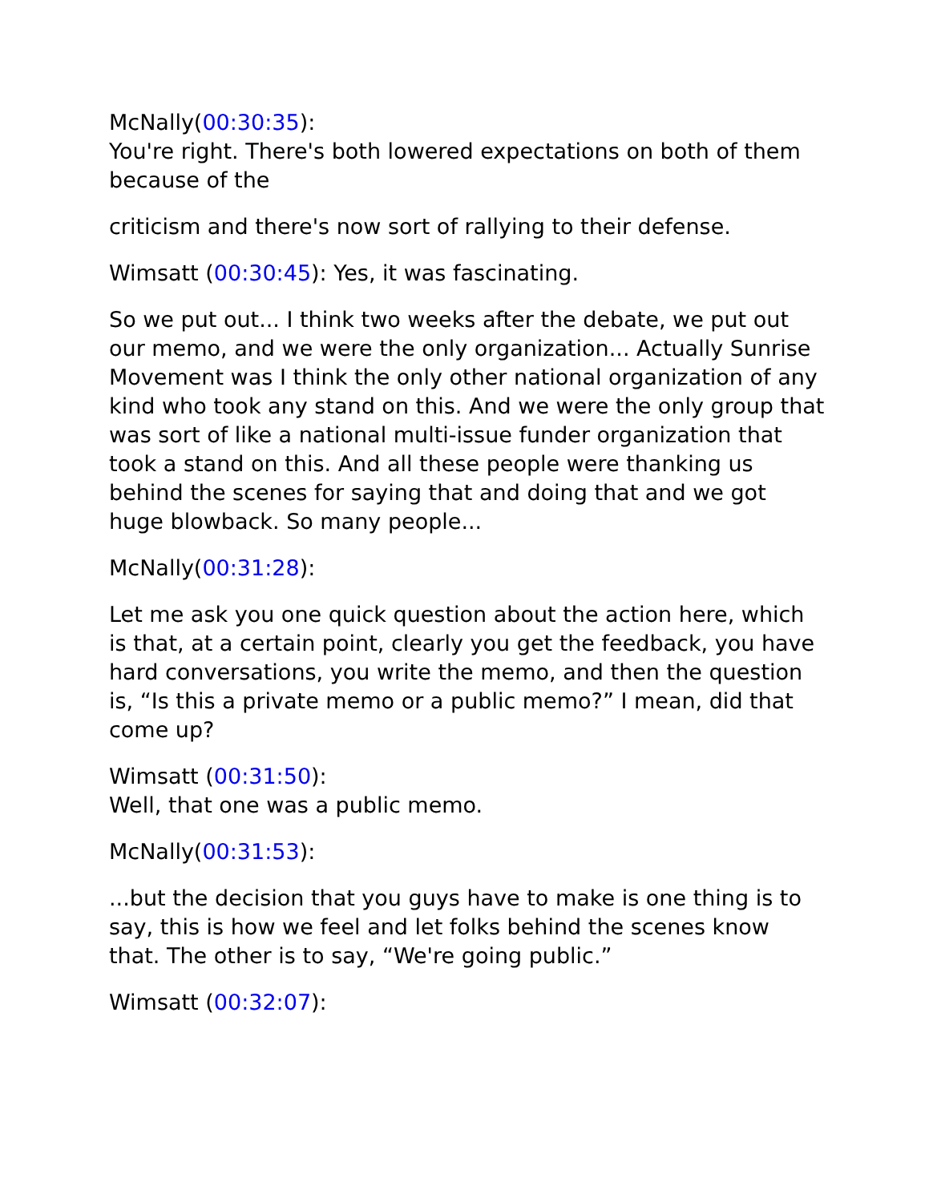McNally(00:30:35):
You're right. There's both lowered expectations on both of them because of the
criticism and there's now sort of rallying to their defense.
Wimsatt (00:30:45): Yes, it was fascinating.
So we put out... I think two weeks after the debate, we put out our memo, and we were the only organization... Actually Sunrise Movement was I think the only other national organization of any kind who took any stand on this. And we were the only group that was sort of like a national multi-issue funder organization that took a stand on this. And all these people were thanking us behind the scenes for saying that and doing that and we got huge blowback. So many people...
McNally(00:31:28):
Let me ask you one quick question about the action here, which is that, at a certain point, clearly you get the feedback, you have hard conversations, you write the memo, and then the question is, “Is this a private memo or a public memo?” I mean, did that come up?
Wimsatt (00:31:50):
Well, that one was a public memo.
McNally(00:31:53):
...but the decision that you guys have to make is one thing is to say, this is how we feel and let folks behind the scenes know that. The other is to say, “We're going public.”
Wimsatt (00:32:07):